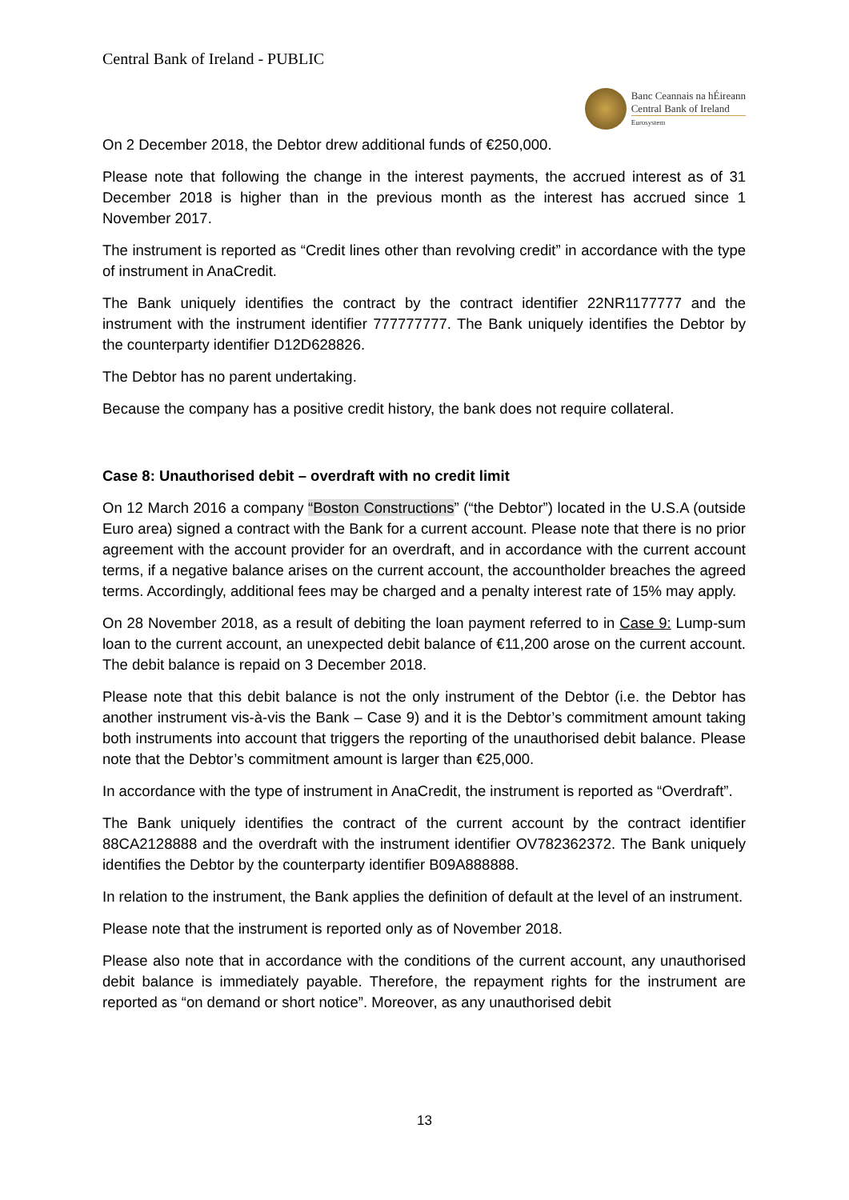Central Bank of Ireland - PUBLIC
Banc Ceannais na hÉireann
Central Bank of Ireland
Eurosystem
On 2 December 2018, the Debtor drew additional funds of €250,000.
Please note that following the change in the interest payments, the accrued interest as of 31 December 2018 is higher than in the previous month as the interest has accrued since 1 November 2017.
The instrument is reported as “Credit lines other than revolving credit” in accordance with the type of instrument in AnaCredit.
The Bank uniquely identifies the contract by the contract identifier 22NR1177777 and the instrument with the instrument identifier 777777777. The Bank uniquely identifies the Debtor by the counterparty identifier D12D628826.
The Debtor has no parent undertaking.
Because the company has a positive credit history, the bank does not require collateral.
Case 8: Unauthorised debit – overdraft with no credit limit
On 12 March 2016 a company “Boston Constructions” (“the Debtor”) located in the U.S.A (outside Euro area) signed a contract with the Bank for a current account. Please note that there is no prior agreement with the account provider for an overdraft, and in accordance with the current account terms, if a negative balance arises on the current account, the accountholder breaches the agreed terms. Accordingly, additional fees may be charged and a penalty interest rate of 15% may apply.
On 28 November 2018, as a result of debiting the loan payment referred to in Case 9: Lump-sum loan to the current account, an unexpected debit balance of €11,200 arose on the current account. The debit balance is repaid on 3 December 2018.
Please note that this debit balance is not the only instrument of the Debtor (i.e. the Debtor has another instrument vis-à-vis the Bank – Case 9) and it is the Debtor’s commitment amount taking both instruments into account that triggers the reporting of the unauthorised debit balance. Please note that the Debtor’s commitment amount is larger than €25,000.
In accordance with the type of instrument in AnaCredit, the instrument is reported as “Overdraft”.
The Bank uniquely identifies the contract of the current account by the contract identifier 88CA2128888 and the overdraft with the instrument identifier OV782362372. The Bank uniquely identifies the Debtor by the counterparty identifier B09A888888.
In relation to the instrument, the Bank applies the definition of default at the level of an instrument.
Please note that the instrument is reported only as of November 2018.
Please also note that in accordance with the conditions of the current account, any unauthorised debit balance is immediately payable. Therefore, the repayment rights for the instrument are reported as “on demand or short notice”. Moreover, as any unauthorised debit
13